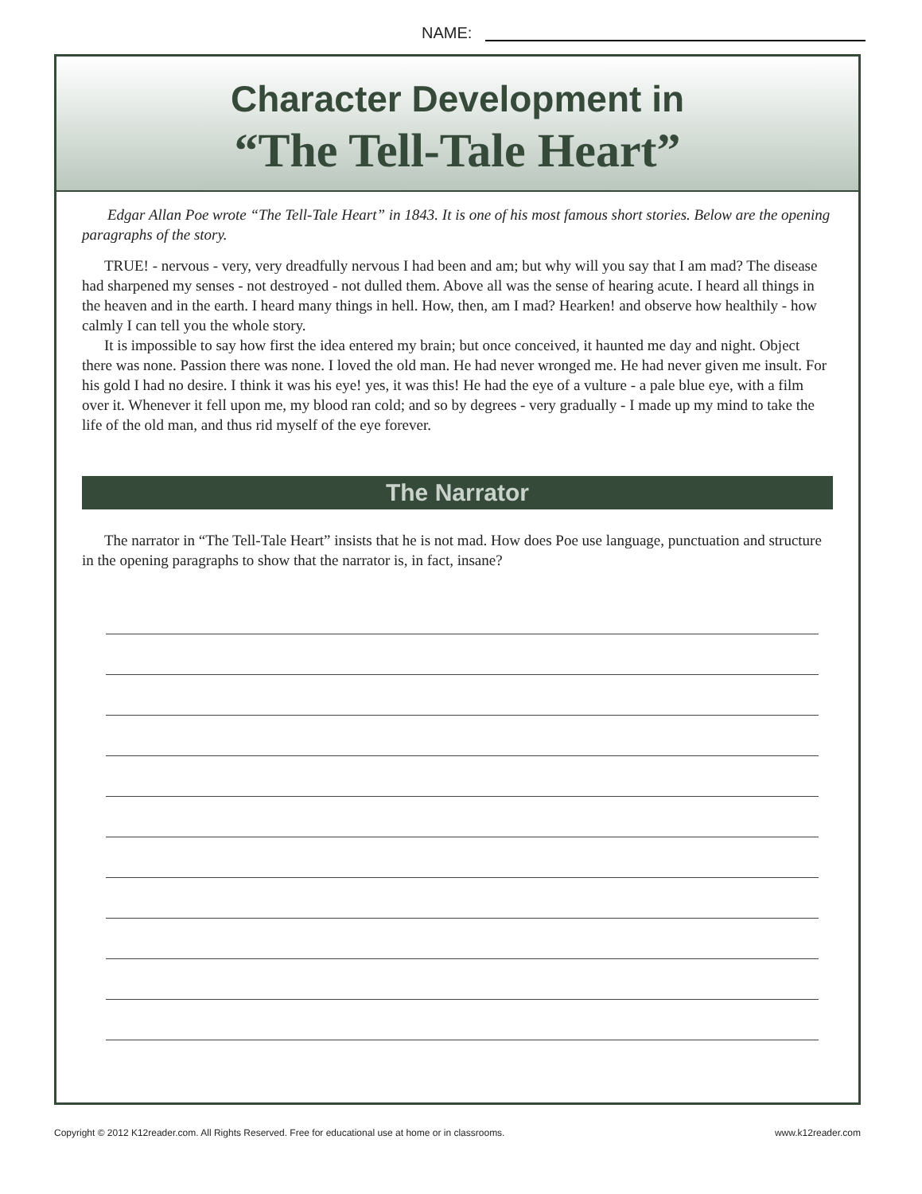NAME:
Character Development in
“The Tell-Tale Heart”
Edgar Allan Poe wrote “The Tell-Tale Heart” in 1843. It is one of his most famous short stories. Below are the opening paragraphs of the story.
TRUE! - nervous - very, very dreadfully nervous I had been and am; but why will you say that I am mad? The disease had sharpened my senses - not destroyed - not dulled them. Above all was the sense of hearing acute. I heard all things in the heaven and in the earth. I heard many things in hell. How, then, am I mad? Hearken! and observe how healthily - how calmly I can tell you the whole story.
It is impossible to say how first the idea entered my brain; but once conceived, it haunted me day and night. Object there was none. Passion there was none. I loved the old man. He had never wronged me. He had never given me insult. For his gold I had no desire. I think it was his eye! yes, it was this! He had the eye of a vulture - a pale blue eye, with a film over it. Whenever it fell upon me, my blood ran cold; and so by degrees - very gradually - I made up my mind to take the life of the old man, and thus rid myself of the eye forever.
The Narrator
The narrator in “The Tell-Tale Heart” insists that he is not mad. How does Poe use language, punctuation and structure in the opening paragraphs to show that the narrator is, in fact, insane?
Copyright © 2012 K12reader.com. All Rights Reserved. Free for educational use at home or in classrooms. www.k12reader.com